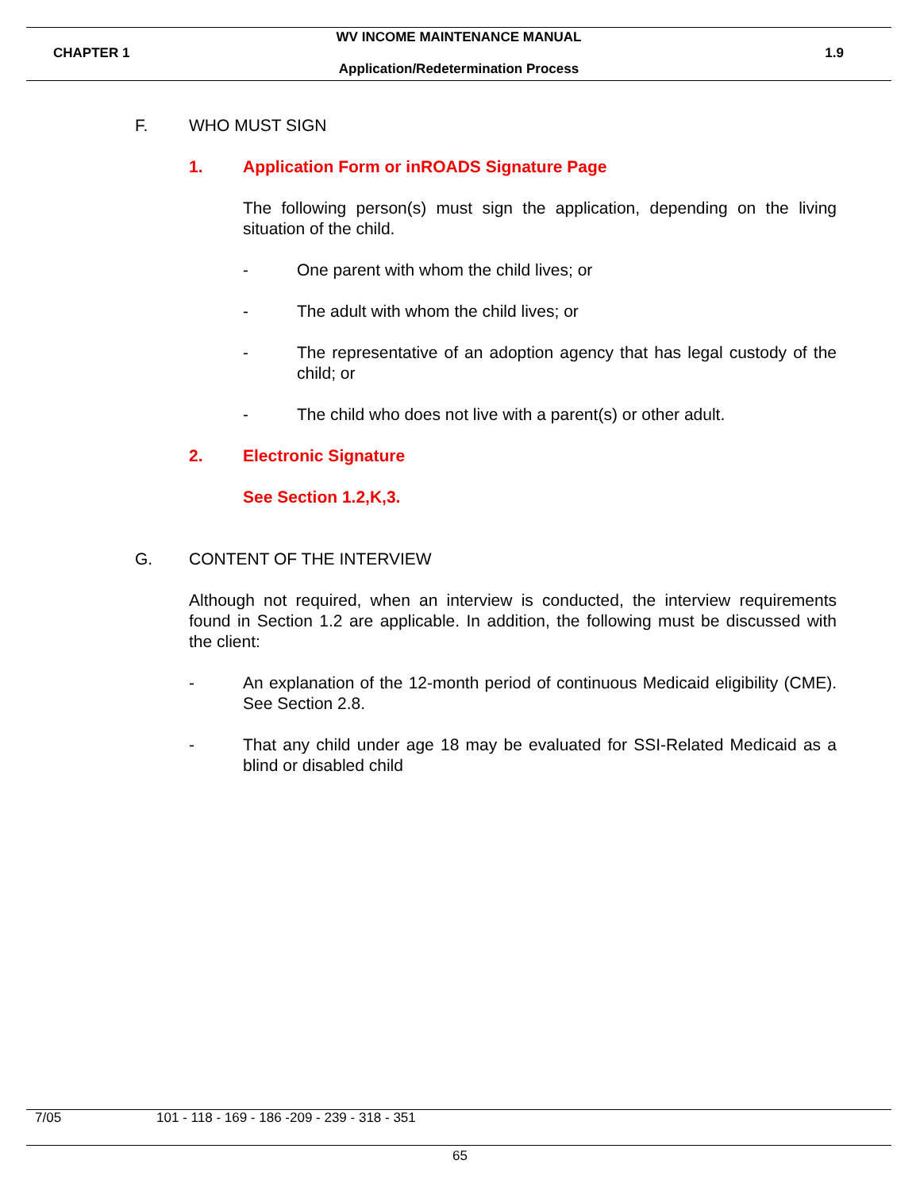WV INCOME MAINTENANCE MANUAL
CHAPTER 1 1.9
Application/Redetermination Process
F. WHO MUST SIGN
1. Application Form or inROADS Signature Page
The following person(s) must sign the application, depending on the living situation of the child.
- One parent with whom the child lives; or
- The adult with whom the child lives; or
- The representative of an adoption agency that has legal custody of the child; or
- The child who does not live with a parent(s) or other adult.
2. Electronic Signature
See Section 1.2,K,3.
G. CONTENT OF THE INTERVIEW
Although not required, when an interview is conducted, the interview requirements found in Section 1.2 are applicable. In addition, the following must be discussed with the client:
- An explanation of the 12-month period of continuous Medicaid eligibility (CME). See Section 2.8.
- That any child under age 18 may be evaluated for SSI-Related Medicaid as a blind or disabled child
7/05 101 - 118 - 169 - 186 -209 - 239 - 318 - 351
65